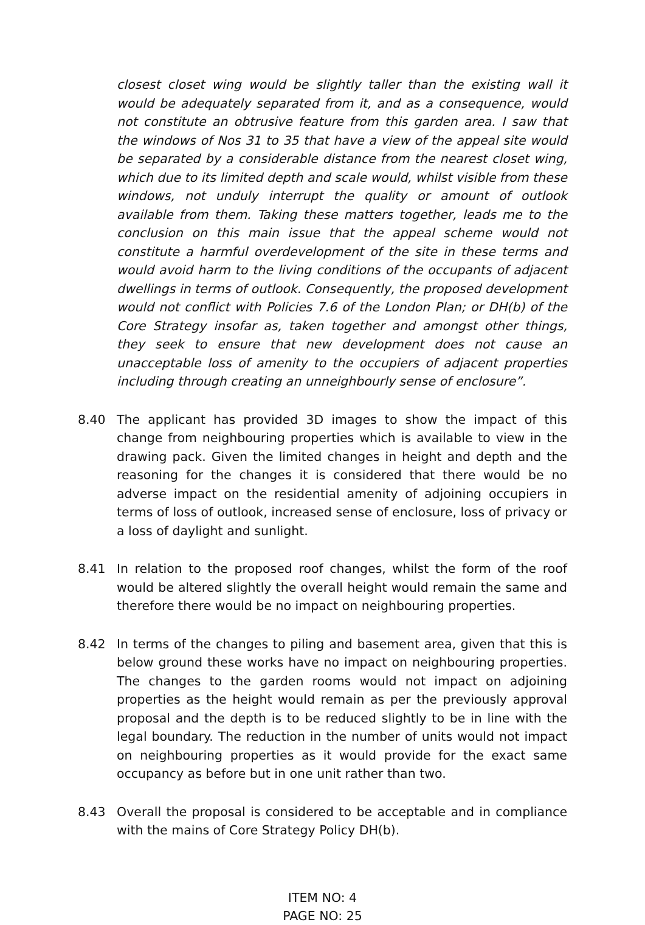closest closet wing would be slightly taller than the existing wall it would be adequately separated from it, and as a consequence, would not constitute an obtrusive feature from this garden area. I saw that the windows of Nos 31 to 35 that have a view of the appeal site would be separated by a considerable distance from the nearest closet wing, which due to its limited depth and scale would, whilst visible from these windows, not unduly interrupt the quality or amount of outlook available from them. Taking these matters together, leads me to the conclusion on this main issue that the appeal scheme would not constitute a harmful overdevelopment of the site in these terms and would avoid harm to the living conditions of the occupants of adjacent dwellings in terms of outlook. Consequently, the proposed development would not conflict with Policies 7.6 of the London Plan; or DH(b) of the Core Strategy insofar as, taken together and amongst other things, they seek to ensure that new development does not cause an unacceptable loss of amenity to the occupiers of adjacent properties including through creating an unneighbourly sense of enclosure”.
8.40 The applicant has provided 3D images to show the impact of this change from neighbouring properties which is available to view in the drawing pack. Given the limited changes in height and depth and the reasoning for the changes it is considered that there would be no adverse impact on the residential amenity of adjoining occupiers in terms of loss of outlook, increased sense of enclosure, loss of privacy or a loss of daylight and sunlight.
8.41 In relation to the proposed roof changes, whilst the form of the roof would be altered slightly the overall height would remain the same and therefore there would be no impact on neighbouring properties.
8.42 In terms of the changes to piling and basement area, given that this is below ground these works have no impact on neighbouring properties. The changes to the garden rooms would not impact on adjoining properties as the height would remain as per the previously approval proposal and the depth is to be reduced slightly to be in line with the legal boundary. The reduction in the number of units would not impact on neighbouring properties as it would provide for the exact same occupancy as before but in one unit rather than two.
8.43 Overall the proposal is considered to be acceptable and in compliance with the mains of Core Strategy Policy DH(b).
ITEM NO: 4
PAGE NO: 25